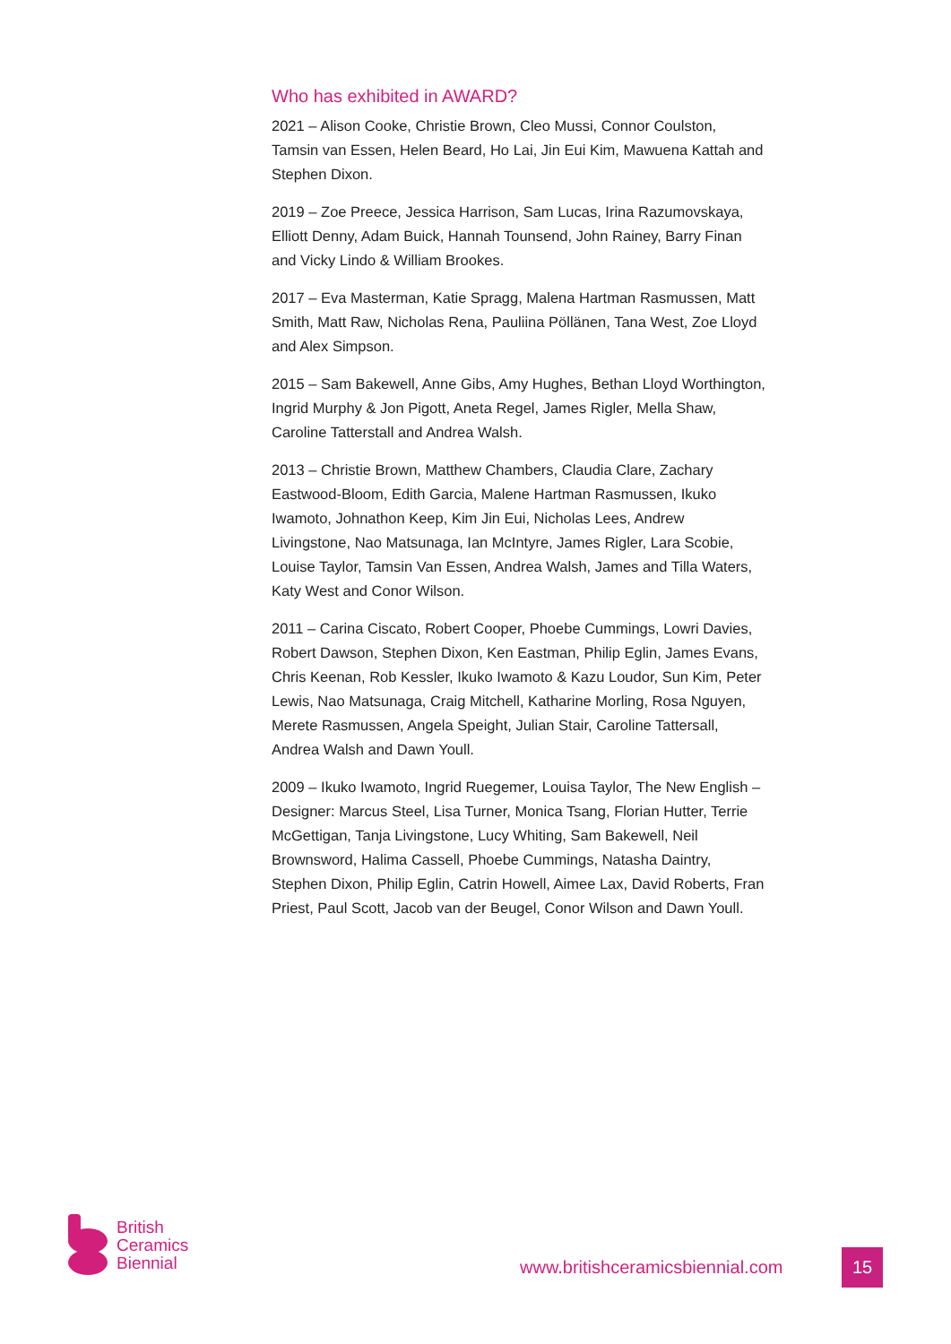Who has exhibited in AWARD?
2021 – Alison Cooke, Christie Brown, Cleo Mussi, Connor Coulston, Tamsin van Essen, Helen Beard, Ho Lai, Jin Eui Kim, Mawuena Kattah and Stephen Dixon.
2019 – Zoe Preece, Jessica Harrison, Sam Lucas, Irina Razumovskaya, Elliott Denny, Adam Buick, Hannah Tounsend, John Rainey, Barry Finan and Vicky Lindo & William Brookes.
2017 – Eva Masterman, Katie Spragg, Malena Hartman Rasmussen, Matt Smith, Matt Raw, Nicholas Rena, Pauliina Pöllänen, Tana West, Zoe Lloyd and Alex Simpson.
2015 – Sam Bakewell, Anne Gibs, Amy Hughes, Bethan Lloyd Worthington, Ingrid Murphy & Jon Pigott, Aneta Regel, James Rigler, Mella Shaw, Caroline Tatterstall and Andrea Walsh.
2013 – Christie Brown, Matthew Chambers, Claudia Clare, Zachary Eastwood-Bloom, Edith Garcia, Malene Hartman Rasmussen, Ikuko Iwamoto, Johnathon Keep, Kim Jin Eui, Nicholas Lees, Andrew Livingstone, Nao Matsunaga, Ian McIntyre, James Rigler, Lara Scobie, Louise Taylor, Tamsin Van Essen, Andrea Walsh, James and Tilla Waters, Katy West and Conor Wilson.
2011 – Carina Ciscato, Robert Cooper, Phoebe Cummings, Lowri Davies, Robert Dawson, Stephen Dixon, Ken Eastman, Philip Eglin, James Evans, Chris Keenan, Rob Kessler, Ikuko Iwamoto & Kazu Loudor, Sun Kim, Peter Lewis, Nao Matsunaga, Craig Mitchell, Katharine Morling, Rosa Nguyen, Merete Rasmussen, Angela Speight, Julian Stair, Caroline Tattersall, Andrea Walsh and Dawn Youll.
2009 – Ikuko Iwamoto, Ingrid Ruegemer, Louisa Taylor, The New English – Designer: Marcus Steel, Lisa Turner, Monica Tsang, Florian Hutter, Terrie McGettigan, Tanja Livingstone, Lucy Whiting, Sam Bakewell, Neil Brownsword, Halima Cassell, Phoebe Cummings, Natasha Daintry, Stephen Dixon, Philip Eglin, Catrin Howell, Aimee Lax, David Roberts, Fran Priest, Paul Scott, Jacob van der Beugel, Conor Wilson and Dawn Youll.
British
Ceramics
Biennial
www.britishceramicsbiennial.com
15